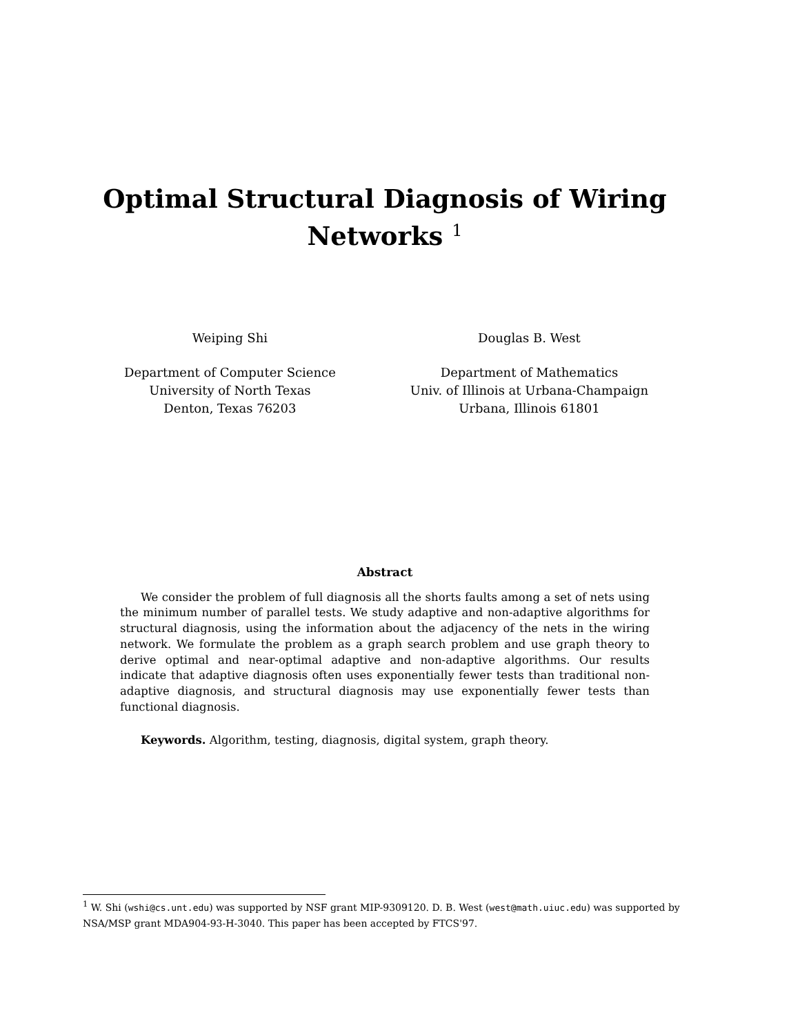Optimal Structural Diagnosis of Wiring
Networks <sup>1</sup>
Weiping Shi
Department of Computer Science
University of North Texas
Denton, Texas 76203
Douglas B. West
Department of Mathematics
Univ. of Illinois at Urbana-Champaign
Urbana, Illinois 61801
Abstract
We consider the problem of full diagnosis all the shorts faults among a set of nets using the minimum number of parallel tests. We study adaptive and non-adaptive algorithms for structural diagnosis, using the information about the adjacency of the nets in the wiring network. We formulate the problem as a graph search problem and use graph theory to derive optimal and near-optimal adaptive and non-adaptive algorithms. Our results indicate that adaptive diagnosis often uses exponentially fewer tests than traditional non-adaptive diagnosis, and structural diagnosis may use exponentially fewer tests than functional diagnosis.
Keywords. Algorithm, testing, diagnosis, digital system, graph theory.
<sup>1</sup> W. Shi (wshi@cs.unt.edu) was supported by NSF grant MIP-9309120. D. B. West (west@math.uiuc.edu) was supported by NSA/MSP grant MDA904-93-H-3040. This paper has been accepted by FTCS'97.